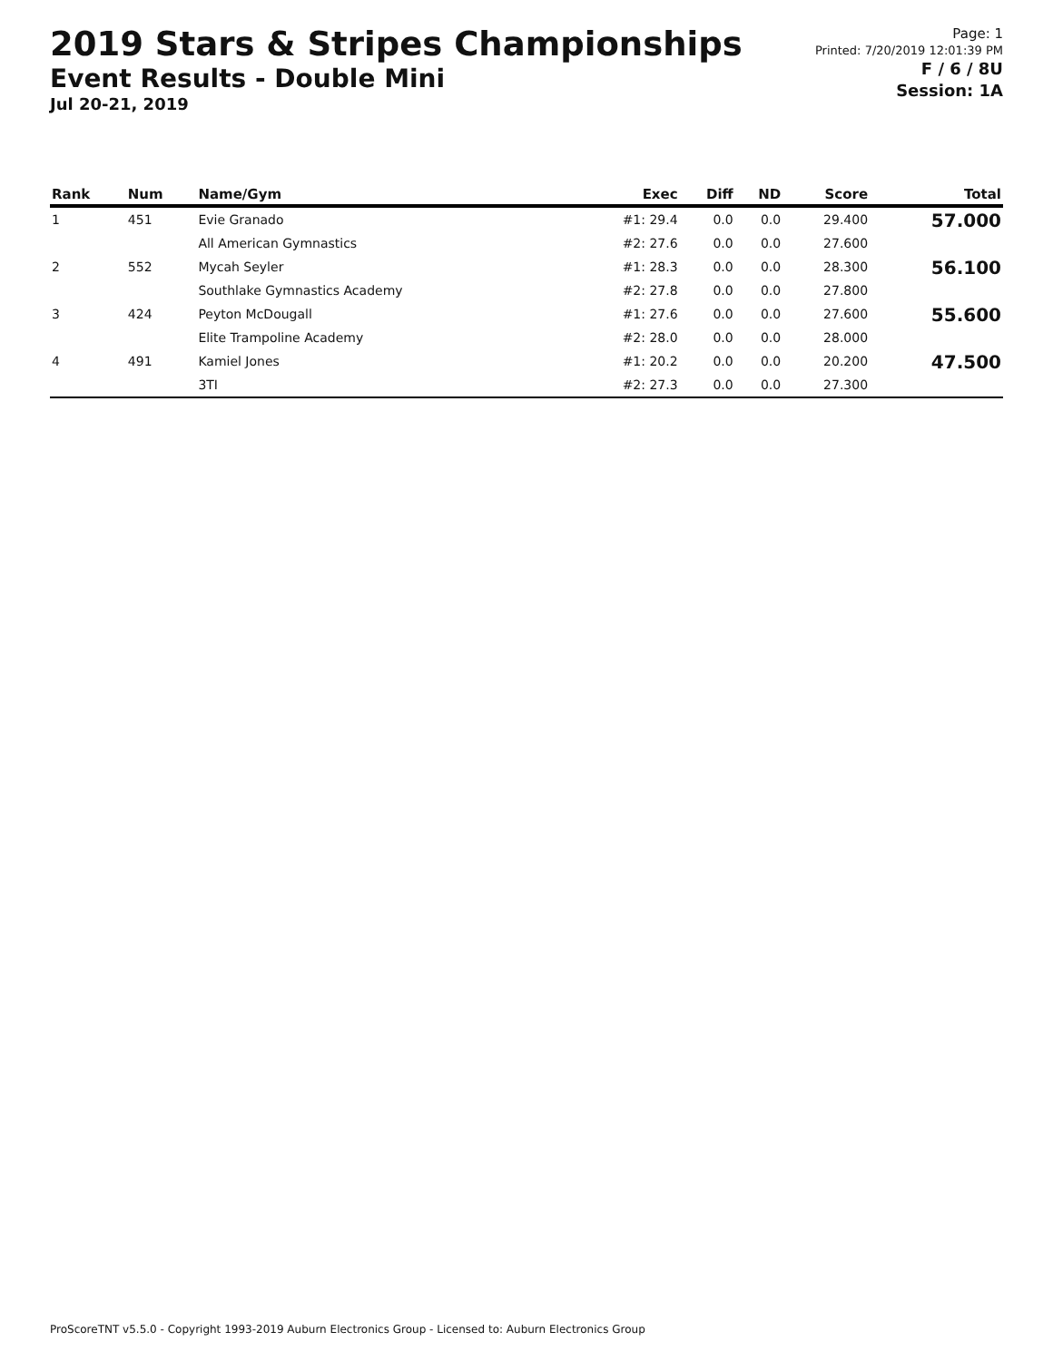2019 Stars & Stripes Championships
Event Results - Double Mini
Jul 20-21, 2019
Page: 1
Printed: 7/20/2019 12:01:39 PM
F / 6 / 8U
Session: 1A
| Rank | Num | Name/Gym | Exec | Diff | ND | Score | Total |
| --- | --- | --- | --- | --- | --- | --- | --- |
| 1 | 451 | Evie Granado | #1: 29.4 | 0.0 | 0.0 | 29.400 | 57.000 |
| | | All American Gymnastics | #2: 27.6 | 0.0 | 0.0 | 27.600 | |
| 2 | 552 | Mycah Seyler | #1: 28.3 | 0.0 | 0.0 | 28.300 | 56.100 |
| | | Southlake Gymnastics Academy | #2: 27.8 | 0.0 | 0.0 | 27.800 | |
| 3 | 424 | Peyton McDougall | #1: 27.6 | 0.0 | 0.0 | 27.600 | 55.600 |
| | | Elite Trampoline Academy | #2: 28.0 | 0.0 | 0.0 | 28.000 | |
| 4 | 491 | Kamiel Jones | #1: 20.2 | 0.0 | 0.0 | 20.200 | 47.500 |
| | | 3TI | #2: 27.3 | 0.0 | 0.0 | 27.300 | |
ProScoreTNT v5.5.0 - Copyright 1993-2019 Auburn Electronics Group - Licensed to: Auburn Electronics Group